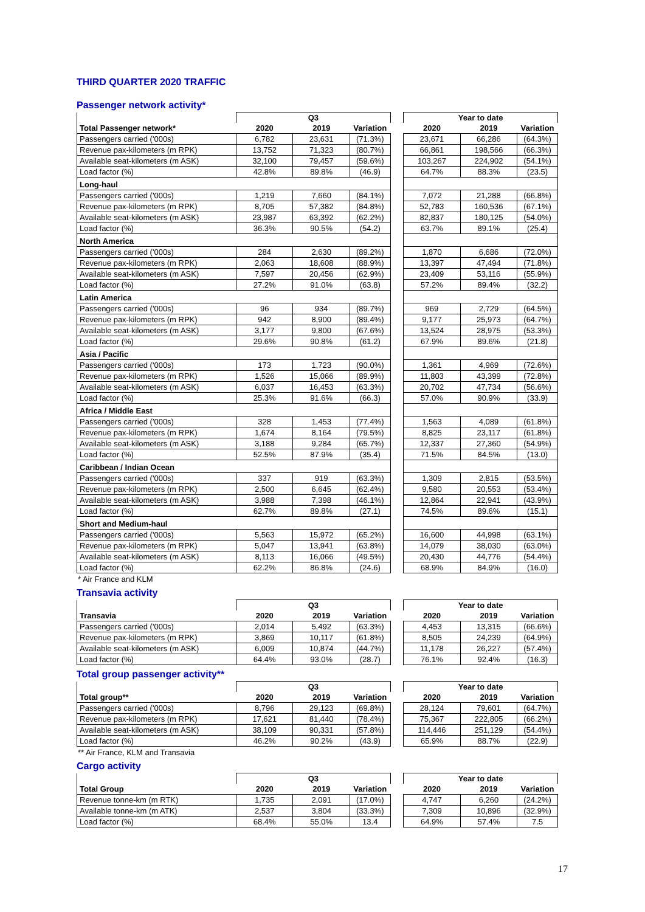THIRD QUARTER 2020 TRAFFIC
Passenger network activity*
| | Q3 | | | | Year to date | | |
| Total Passenger network* | 2020 | 2019 | Variation | | 2020 | 2019 | Variation |
| Passengers carried ('000s) | 6,782 | 23,631 | (71.3%) | | 23,671 | 66,286 | (64.3%) |
| Revenue pax-kilometers (m RPK) | 13,752 | 71,323 | (80.7%) | | 66,861 | 198,566 | (66.3%) |
| Available seat-kilometers (m ASK) | 32,100 | 79,457 | (59.6%) | | 103,267 | 224,902 | (54.1%) |
| Load factor (%) | 42.8% | 89.8% | (46.9) | | 64.7% | 88.3% | (23.5) |
| Long-haul | | | | | | | |
| Passengers carried ('000s) | 1,219 | 7,660 | (84.1%) | | 7,072 | 21,288 | (66.8%) |
| Revenue pax-kilometers (m RPK) | 8,705 | 57,382 | (84.8%) | | 52,783 | 160,536 | (67.1%) |
| Available seat-kilometers (m ASK) | 23,987 | 63,392 | (62.2%) | | 82,837 | 180,125 | (54.0%) |
| Load factor (%) | 36.3% | 90.5% | (54.2) | | 63.7% | 89.1% | (25.4) |
| North America | | | | | | | |
| Passengers carried ('000s) | 284 | 2,630 | (89.2%) | | 1,870 | 6,686 | (72.0%) |
| Revenue pax-kilometers (m RPK) | 2,063 | 18,608 | (88.9%) | | 13,397 | 47,494 | (71.8%) |
| Available seat-kilometers (m ASK) | 7,597 | 20,456 | (62.9%) | | 23,409 | 53,116 | (55.9%) |
| Load factor (%) | 27.2% | 91.0% | (63.8) | | 57.2% | 89.4% | (32.2) |
| Latin America | | | | | | | |
| Passengers carried ('000s) | 96 | 934 | (89.7%) | | 969 | 2,729 | (64.5%) |
| Revenue pax-kilometers (m RPK) | 942 | 8,900 | (89.4%) | | 9,177 | 25,973 | (64.7%) |
| Available seat-kilometers (m ASK) | 3,177 | 9,800 | (67.6%) | | 13,524 | 28,975 | (53.3%) |
| Load factor (%) | 29.6% | 90.8% | (61.2) | | 67.9% | 89.6% | (21.8) |
| Asia / Pacific | | | | | | | |
| Passengers carried ('000s) | 173 | 1,723 | (90.0%) | | 1,361 | 4,969 | (72.6%) |
| Revenue pax-kilometers (m RPK) | 1,526 | 15,066 | (89.9%) | | 11,803 | 43,399 | (72.8%) |
| Available seat-kilometers (m ASK) | 6,037 | 16,453 | (63.3%) | | 20,702 | 47,734 | (56.6%) |
| Load factor (%) | 25.3% | 91.6% | (66.3) | | 57.0% | 90.9% | (33.9) |
| Africa / Middle East | | | | | | | |
| Passengers carried ('000s) | 328 | 1,453 | (77.4%) | | 1,563 | 4,089 | (61.8%) |
| Revenue pax-kilometers (m RPK) | 1,674 | 8,164 | (79.5%) | | 8,825 | 23,117 | (61.8%) |
| Available seat-kilometers (m ASK) | 3,188 | 9,284 | (65.7%) | | 12,337 | 27,360 | (54.9%) |
| Load factor (%) | 52.5% | 87.9% | (35.4) | | 71.5% | 84.5% | (13.0) |
| Caribbean / Indian Ocean | | | | | | | |
| Passengers carried ('000s) | 337 | 919 | (63.3%) | | 1,309 | 2,815 | (53.5%) |
| Revenue pax-kilometers (m RPK) | 2,500 | 6,645 | (62.4%) | | 9,580 | 20,553 | (53.4%) |
| Available seat-kilometers (m ASK) | 3,988 | 7,398 | (46.1%) | | 12,864 | 22,941 | (43.9%) |
| Load factor (%) | 62.7% | 89.8% | (27.1) | | 74.5% | 89.6% | (15.1) |
| Short and Medium-haul | | | | | | | |
| Passengers carried ('000s) | 5,563 | 15,972 | (65.2%) | | 16,600 | 44,998 | (63.1%) |
| Revenue pax-kilometers (m RPK) | 5,047 | 13,941 | (63.8%) | | 14,079 | 38,030 | (63.0%) |
| Available seat-kilometers (m ASK) | 8,113 | 16,066 | (49.5%) | | 20,430 | 44,776 | (54.4%) |
| Load factor (%) | 62.2% | 86.8% | (24.6) | | 68.9% | 84.9% | (16.0) |
* Air France and KLM
Transavia activity
| | Q3 | | | | Year to date | | |
| Transavia | 2020 | 2019 | Variation | | 2020 | 2019 | Variation |
| Passengers carried ('000s) | 2,014 | 5,492 | (63.3%) | | 4,453 | 13,315 | (66.6%) |
| Revenue pax-kilometers (m RPK) | 3,869 | 10,117 | (61.8%) | | 8,505 | 24,239 | (64.9%) |
| Available seat-kilometers (m ASK) | 6,009 | 10,874 | (44.7%) | | 11,178 | 26,227 | (57.4%) |
| Load factor (%) | 64.4% | 93.0% | (28.7) | | 76.1% | 92.4% | (16.3) |
Total group passenger activity**
| | Q3 | | | | Year to date | | |
| Total group** | 2020 | 2019 | Variation | | 2020 | 2019 | Variation |
| Passengers carried ('000s) | 8,796 | 29,123 | (69.8%) | | 28,124 | 79,601 | (64.7%) |
| Revenue pax-kilometers (m RPK) | 17,621 | 81,440 | (78.4%) | | 75,367 | 222,805 | (66.2%) |
| Available seat-kilometers (m ASK) | 38,109 | 90,331 | (57.8%) | | 114,446 | 251,129 | (54.4%) |
| Load factor (%) | 46.2% | 90.2% | (43.9) | | 65.9% | 88.7% | (22.9) |
** Air France, KLM and Transavia
Cargo activity
| | Q3 | | | | Year to date | | |
| Total Group | 2020 | 2019 | Variation | | 2020 | 2019 | Variation |
| Revenue tonne-km (m RTK) | 1,735 | 2,091 | (17.0%) | | 4,747 | 6,260 | (24.2%) |
| Available tonne-km (m ATK) | 2,537 | 3,804 | (33.3%) | | 7,309 | 10,896 | (32.9%) |
| Load factor (%) | 68.4% | 55.0% | 13.4 | | 64.9% | 57.4% | 7.5 |
17